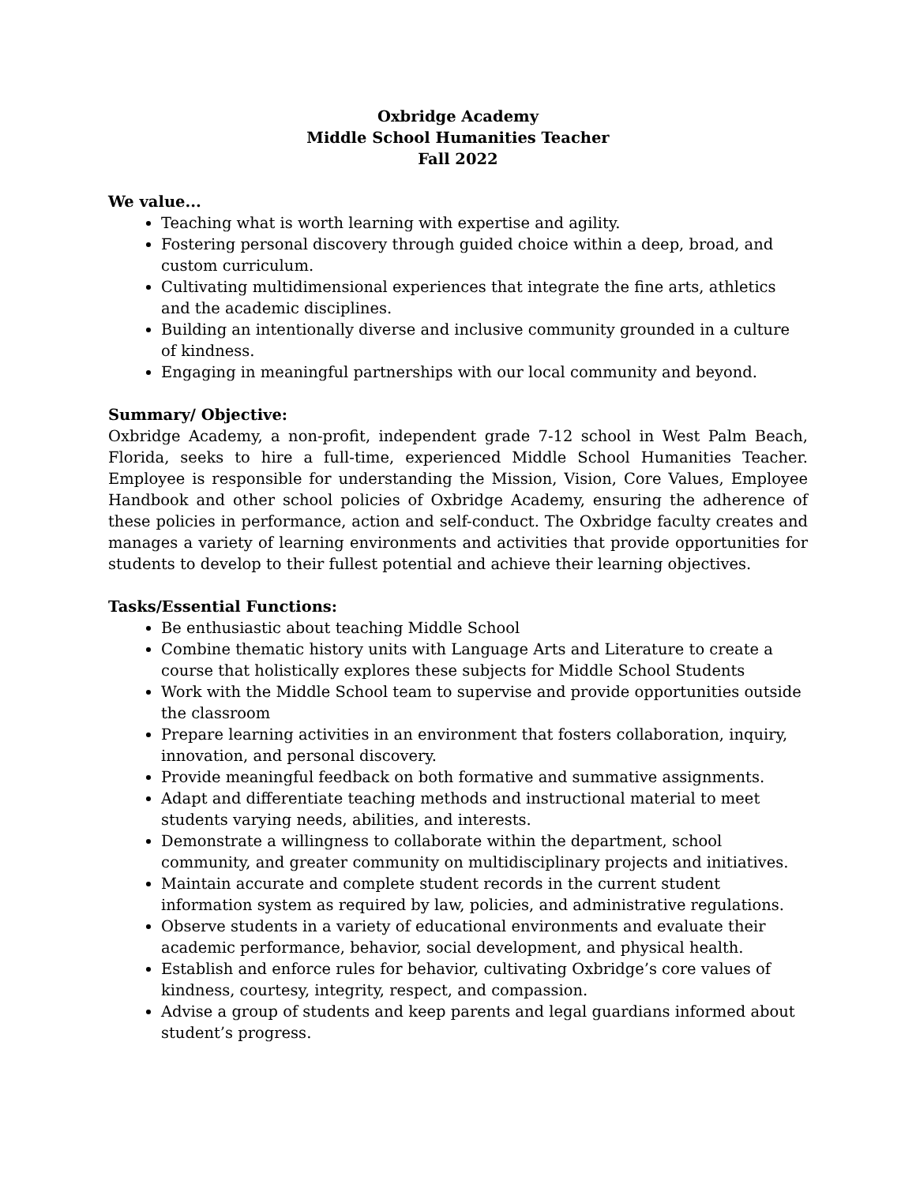Oxbridge Academy
Middle School Humanities Teacher
Fall 2022
We value...
Teaching what is worth learning with expertise and agility.
Fostering personal discovery through guided choice within a deep, broad, and custom curriculum.
Cultivating multidimensional experiences that integrate the fine arts, athletics and the academic disciplines.
Building an intentionally diverse and inclusive community grounded in a culture of kindness.
Engaging in meaningful partnerships with our local community and beyond.
Summary/ Objective:
Oxbridge Academy, a non-profit, independent grade 7-12 school in West Palm Beach, Florida, seeks to hire a full-time, experienced Middle School Humanities Teacher. Employee is responsible for understanding the Mission, Vision, Core Values, Employee Handbook and other school policies of Oxbridge Academy, ensuring the adherence of these policies in performance, action and self-conduct. The Oxbridge faculty creates and manages a variety of learning environments and activities that provide opportunities for students to develop to their fullest potential and achieve their learning objectives.
Tasks/Essential Functions:
Be enthusiastic about teaching Middle School
Combine thematic history units with Language Arts and Literature to create a course that holistically explores these subjects for Middle School Students
Work with the Middle School team to supervise and provide opportunities outside the classroom
Prepare learning activities in an environment that fosters collaboration, inquiry, innovation, and personal discovery.
Provide meaningful feedback on both formative and summative assignments.
Adapt and differentiate teaching methods and instructional material to meet students varying needs, abilities, and interests.
Demonstrate a willingness to collaborate within the department, school community, and greater community on multidisciplinary projects and initiatives.
Maintain accurate and complete student records in the current student information system as required by law, policies, and administrative regulations.
Observe students in a variety of educational environments and evaluate their academic performance, behavior, social development, and physical health.
Establish and enforce rules for behavior, cultivating Oxbridge’s core values of kindness, courtesy, integrity, respect, and compassion.
Advise a group of students and keep parents and legal guardians informed about student’s progress.